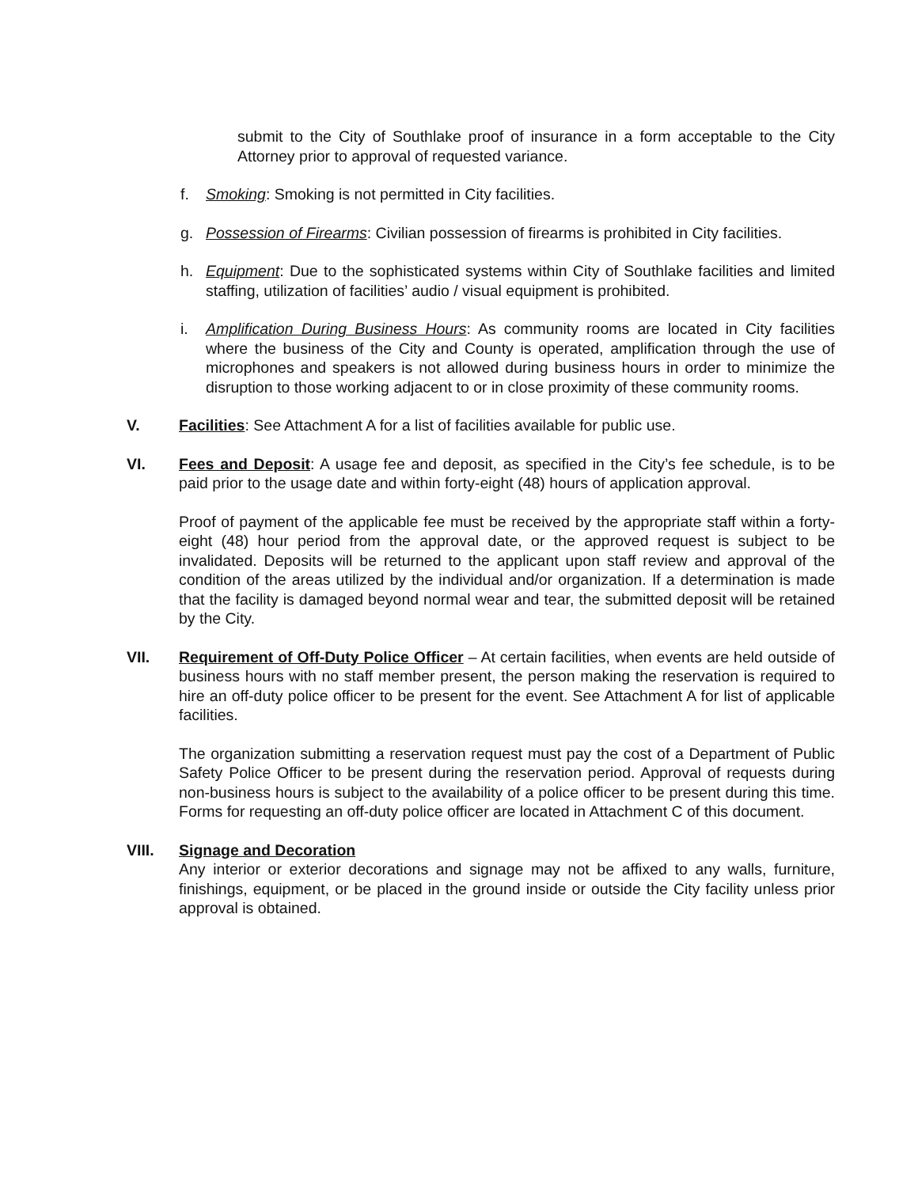submit to the City of Southlake proof of insurance in a form acceptable to the City Attorney prior to approval of requested variance.
f. Smoking: Smoking is not permitted in City facilities.
g. Possession of Firearms: Civilian possession of firearms is prohibited in City facilities.
h. Equipment: Due to the sophisticated systems within City of Southlake facilities and limited staffing, utilization of facilities’ audio / visual equipment is prohibited.
i. Amplification During Business Hours: As community rooms are located in City facilities where the business of the City and County is operated, amplification through the use of microphones and speakers is not allowed during business hours in order to minimize the disruption to those working adjacent to or in close proximity of these community rooms.
V. Facilities: See Attachment A for a list of facilities available for public use.
VI. Fees and Deposit: A usage fee and deposit, as specified in the City’s fee schedule, is to be paid prior to the usage date and within forty-eight (48) hours of application approval.
Proof of payment of the applicable fee must be received by the appropriate staff within a forty-eight (48) hour period from the approval date, or the approved request is subject to be invalidated. Deposits will be returned to the applicant upon staff review and approval of the condition of the areas utilized by the individual and/or organization. If a determination is made that the facility is damaged beyond normal wear and tear, the submitted deposit will be retained by the City.
VII. Requirement of Off-Duty Police Officer – At certain facilities, when events are held outside of business hours with no staff member present, the person making the reservation is required to hire an off-duty police officer to be present for the event. See Attachment A for list of applicable facilities.
The organization submitting a reservation request must pay the cost of a Department of Public Safety Police Officer to be present during the reservation period. Approval of requests during non-business hours is subject to the availability of a police officer to be present during this time. Forms for requesting an off-duty police officer are located in Attachment C of this document.
VIII. Signage and Decoration
Any interior or exterior decorations and signage may not be affixed to any walls, furniture, finishings, equipment, or be placed in the ground inside or outside the City facility unless prior approval is obtained.